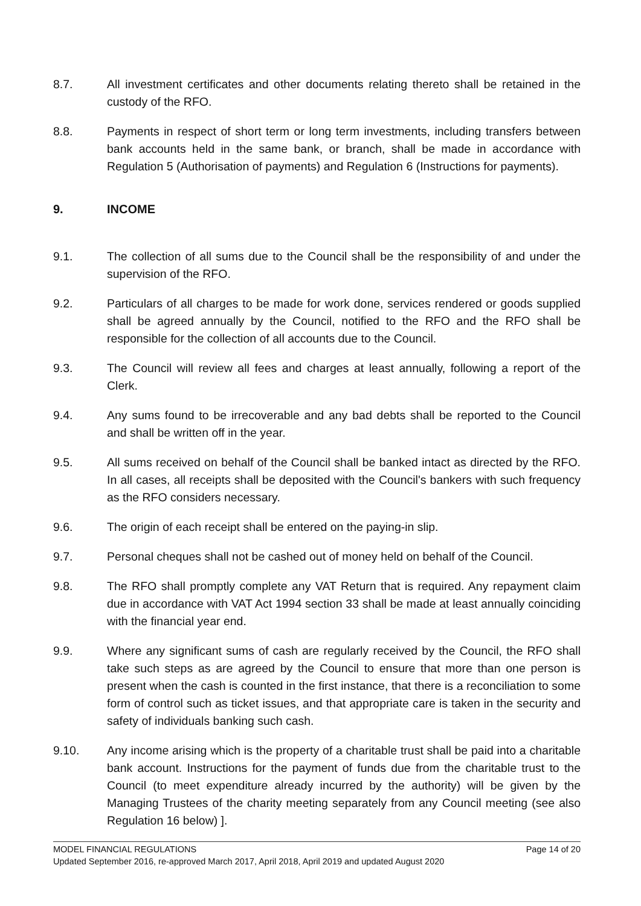8.7. All investment certificates and other documents relating thereto shall be retained in the custody of the RFO.
8.8. Payments in respect of short term or long term investments, including transfers between bank accounts held in the same bank, or branch, shall be made in accordance with Regulation 5 (Authorisation of payments) and Regulation 6 (Instructions for payments).
9. INCOME
9.1. The collection of all sums due to the Council shall be the responsibility of and under the supervision of the RFO.
9.2. Particulars of all charges to be made for work done, services rendered or goods supplied shall be agreed annually by the Council, notified to the RFO and the RFO shall be responsible for the collection of all accounts due to the Council.
9.3. The Council will review all fees and charges at least annually, following a report of the Clerk.
9.4. Any sums found to be irrecoverable and any bad debts shall be reported to the Council and shall be written off in the year.
9.5. All sums received on behalf of the Council shall be banked intact as directed by the RFO. In all cases, all receipts shall be deposited with the Council's bankers with such frequency as the RFO considers necessary.
9.6. The origin of each receipt shall be entered on the paying-in slip.
9.7. Personal cheques shall not be cashed out of money held on behalf of the Council.
9.8. The RFO shall promptly complete any VAT Return that is required. Any repayment claim due in accordance with VAT Act 1994 section 33 shall be made at least annually coinciding with the financial year end.
9.9. Where any significant sums of cash are regularly received by the Council, the RFO shall take such steps as are agreed by the Council to ensure that more than one person is present when the cash is counted in the first instance, that there is a reconciliation to some form of control such as ticket issues, and that appropriate care is taken in the security and safety of individuals banking such cash.
9.10. Any income arising which is the property of a charitable trust shall be paid into a charitable bank account. Instructions for the payment of funds due from the charitable trust to the Council (to meet expenditure already incurred by the authority) will be given by the Managing Trustees of the charity meeting separately from any Council meeting (see also Regulation 16 below) ].
MODEL FINANCIAL REGULATIONS Page 14 of 20
Updated September 2016, re-approved March 2017, April 2018, April 2019 and updated August 2020